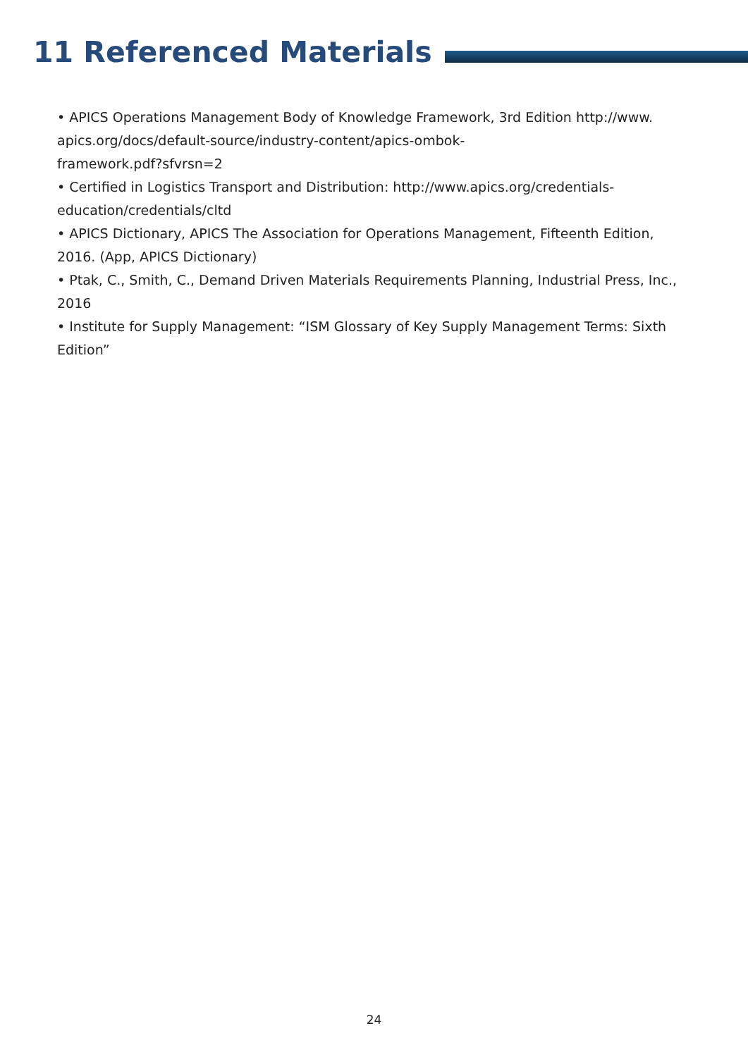11 Referenced Materials
• APICS Operations Management Body of Knowledge Framework, 3rd Edition http://www.
apics.org/docs/default-source/industry-content/apics-ombok-
framework.pdf?sfvrsn=2
• Certified in Logistics Transport and Distribution: http://www.apics.org/credentials-education/credentials/cltd
• APICS Dictionary, APICS The Association for Operations Management, Fifteenth Edition, 2016. (App, APICS Dictionary)
• Ptak, C., Smith, C., Demand Driven Materials Requirements Planning, Industrial Press, Inc., 2016
• Institute for Supply Management: “ISM Glossary of Key Supply Management Terms: Sixth Edition”
24